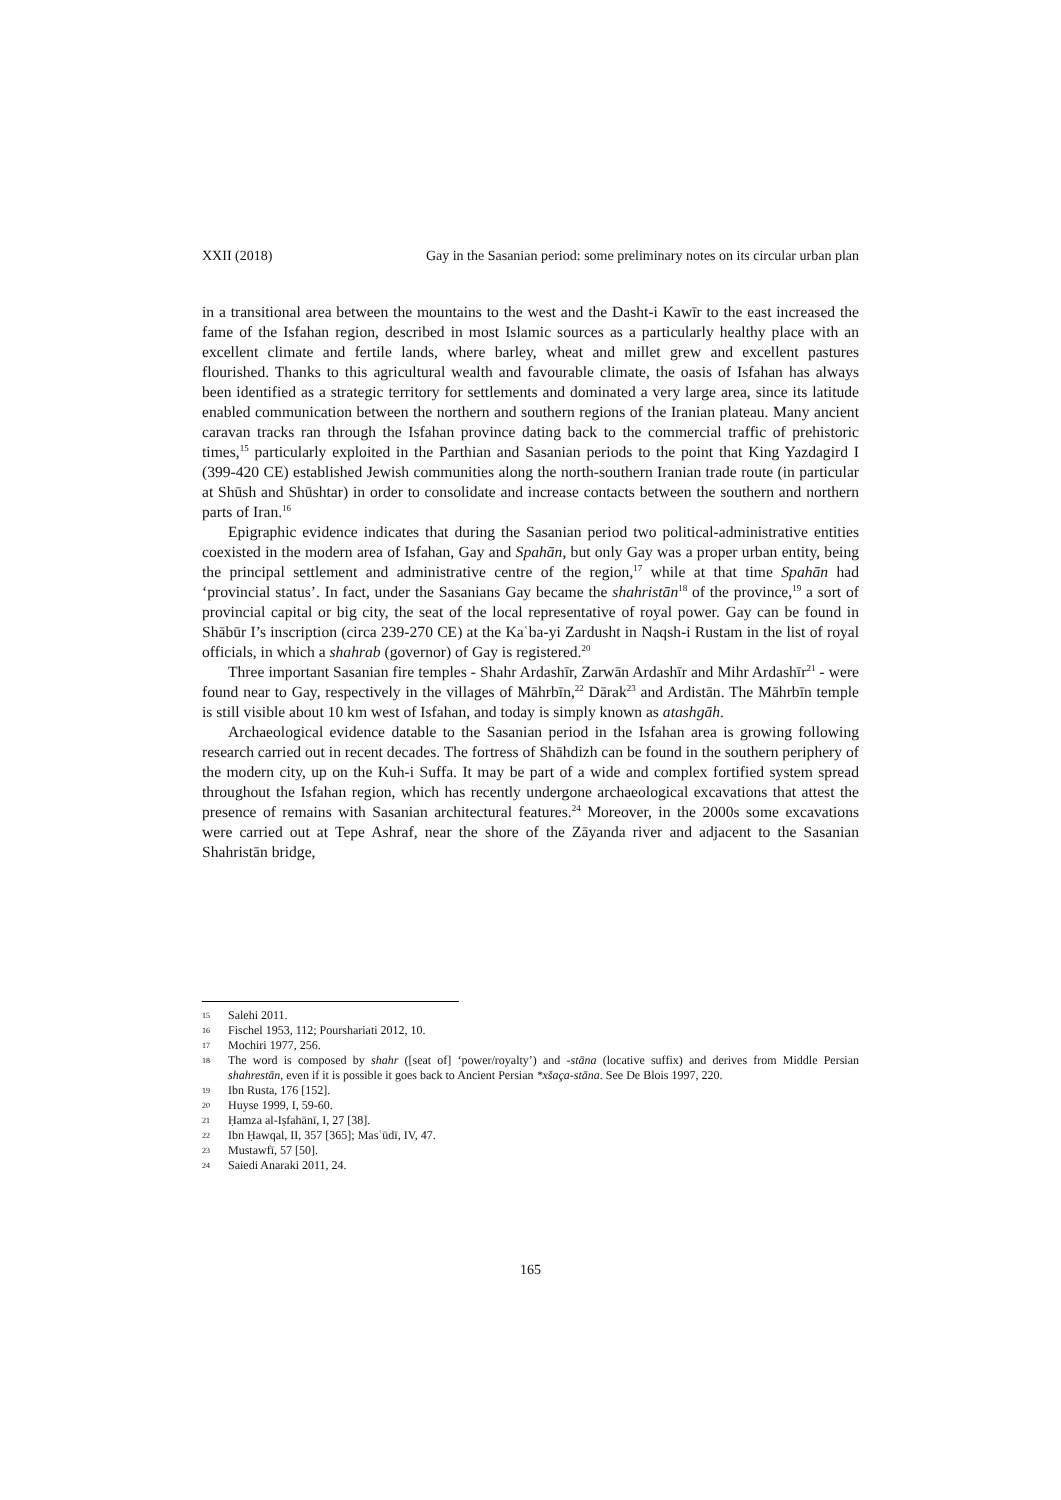XXII (2018) Gay in the Sasanian period: some preliminary notes on its circular urban plan
in a transitional area between the mountains to the west and the Dasht-i Kawīr to the east increased the fame of the Isfahan region, described in most Islamic sources as a particularly healthy place with an excellent climate and fertile lands, where barley, wheat and millet grew and excellent pastures flourished. Thanks to this agricultural wealth and favourable climate, the oasis of Isfahan has always been identified as a strategic territory for settlements and dominated a very large area, since its latitude enabled communication between the northern and southern regions of the Iranian plateau. Many ancient caravan tracks ran through the Isfahan province dating back to the commercial traffic of prehistoric times,<sup>15</sup> particularly exploited in the Parthian and Sasanian periods to the point that King Yazdagird I (399-420 CE) established Jewish communities along the north-southern Iranian trade route (in particular at Shūsh and Shūshtar) in order to consolidate and increase contacts between the southern and northern parts of Iran.<sup>16</sup>
Epigraphic evidence indicates that during the Sasanian period two political-administrative entities coexisted in the modern area of Isfahan, Gay and Spahān, but only Gay was a proper urban entity, being the principal settlement and administrative centre of the region,<sup>17</sup> while at that time Spahān had ‘provincial status’. In fact, under the Sasanians Gay became the shahristān<sup>18</sup> of the province,<sup>19</sup> a sort of provincial capital or big city, the seat of the local representative of royal power. Gay can be found in Shābūr I’s inscription (circa 239-270 CE) at the Kaʿba-yi Zardusht in Naqsh-i Rustam in the list of royal officials, in which a shahrab (governor) of Gay is registered.<sup>20</sup>
Three important Sasanian fire temples - Shahr Ardashīr, Zarwān Ardashīr and Mihr Ardashīr<sup>21</sup> - were found near to Gay, respectively in the villages of Māhrbīn,<sup>22</sup> Dārak<sup>23</sup> and Ardistān. The Māhrbīn temple is still visible about 10 km west of Isfahan, and today is simply known as atashgāh.
Archaeological evidence datable to the Sasanian period in the Isfahan area is growing following research carried out in recent decades. The fortress of Shāhdizh can be found in the southern periphery of the modern city, up on the Kuh-i Suffa. It may be part of a wide and complex fortified system spread throughout the Isfahan region, which has recently undergone archaeological excavations that attest the presence of remains with Sasanian architectural features.<sup>24</sup> Moreover, in the 2000s some excavations were carried out at Tepe Ashraf, near the shore of the Zāyanda river and adjacent to the Sasanian Shahristān bridge,
15 Salehi 2011.
16 Fischel 1953, 112; Pourshariati 2012, 10.
17 Mochiri 1977, 256.
18 The word is composed by shahr ([seat of] ‘power/royalty’) and -stāna (locative suffix) and derives from Middle Persian shahrestān, even if it is possible it goes back to Ancient Persian *xšaça-stāna. See De Blois 1997, 220.
19 Ibn Rusta, 176 [152].
20 Huyse 1999, I, 59-60.
21 Ḥamza al-Iṣfahānī, I, 27 [38].
22 Ibn Ḥawqal, II, 357 [365]; Masʿūdī, IV, 47.
23 Mustawfī, 57 [50].
24 Saiedi Anaraki 2011, 24.
165